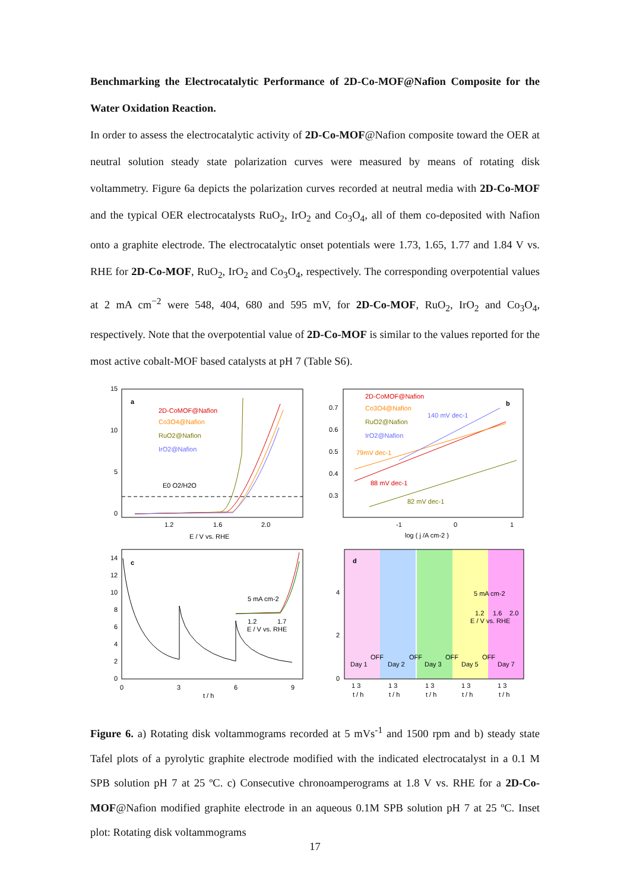Benchmarking the Electrocatalytic Performance of 2D-Co-MOF@Nafion Composite for the Water Oxidation Reaction.
In order to assess the electrocatalytic activity of 2D-Co-MOF@Nafion composite toward the OER at neutral solution steady state polarization curves were measured by means of rotating disk voltammetry. Figure 6a depicts the polarization curves recorded at neutral media with 2D-Co-MOF and the typical OER electrocatalysts RuO<sub>2</sub>, IrO<sub>2</sub> and Co<sub>3</sub>O<sub>4</sub>, all of them co-deposited with Nafion onto a graphite electrode. The electrocatalytic onset potentials were 1.73, 1.65, 1.77 and 1.84 V vs. RHE for 2D-Co-MOF, RuO<sub>2</sub>, IrO<sub>2</sub> and Co<sub>3</sub>O<sub>4</sub>, respectively. The corresponding overpotential values at 2 mA cm<sup>−2</sup> were 548, 404, 680 and 595 mV, for 2D-Co-MOF, RuO<sub>2</sub>, IrO<sub>2</sub> and Co<sub>3</sub>O<sub>4</sub>, respectively. Note that the overpotential value of 2D-Co-MOF is similar to the values reported for the most active cobalt-MOF based catalysts at pH 7 (Table S6).
a
2D-CoMOF@Nafion
Co3O4@Nafion
RuO2@Nafion
IrO2@Nafion
E0 O2/H2O
15
10
5
0
1.2
1.6
2.0
E / V vs. RHE
b
2D-CoMOF@Nafion
Co3O4@Nafion
RuO2@Nafion
IrO2@Nafion
140 mV dec-1
79mV dec-1
88 mV dec-1
82 mV dec-1
0.7
0.6
0.5
0.4
0.3
-1
0
1
log ( j /A cm-2 )
c
5 mA cm-2
1.2
1.7
E / V vs. RHE
14
12
10
8
6
4
2
0
0
3
6
9
t / h
d
5 mA cm-2
1.2
1.6
2.0
E / V vs. RHE
Day 1
Day 2
Day 3
Day 5
Day 7
OFF
OFF
OFF
OFF
4
2
0
1 3
1 3
1 3
1 3
1 3
t / h
t / h
t / h
t / h
t / h
Figure 6. a) Rotating disk voltammograms recorded at 5 mVs<sup>-1</sup> and 1500 rpm and b) steady state Tafel plots of a pyrolytic graphite electrode modified with the indicated electrocatalyst in a 0.1 M SPB solution pH 7 at 25 ºC. c) Consecutive chronoamperograms at 1.8 V vs. RHE for a 2D-Co-MOF@Nafion modified graphite electrode in an aqueous 0.1M SPB solution pH 7 at 25 ºC. Inset plot: Rotating disk voltammograms
17